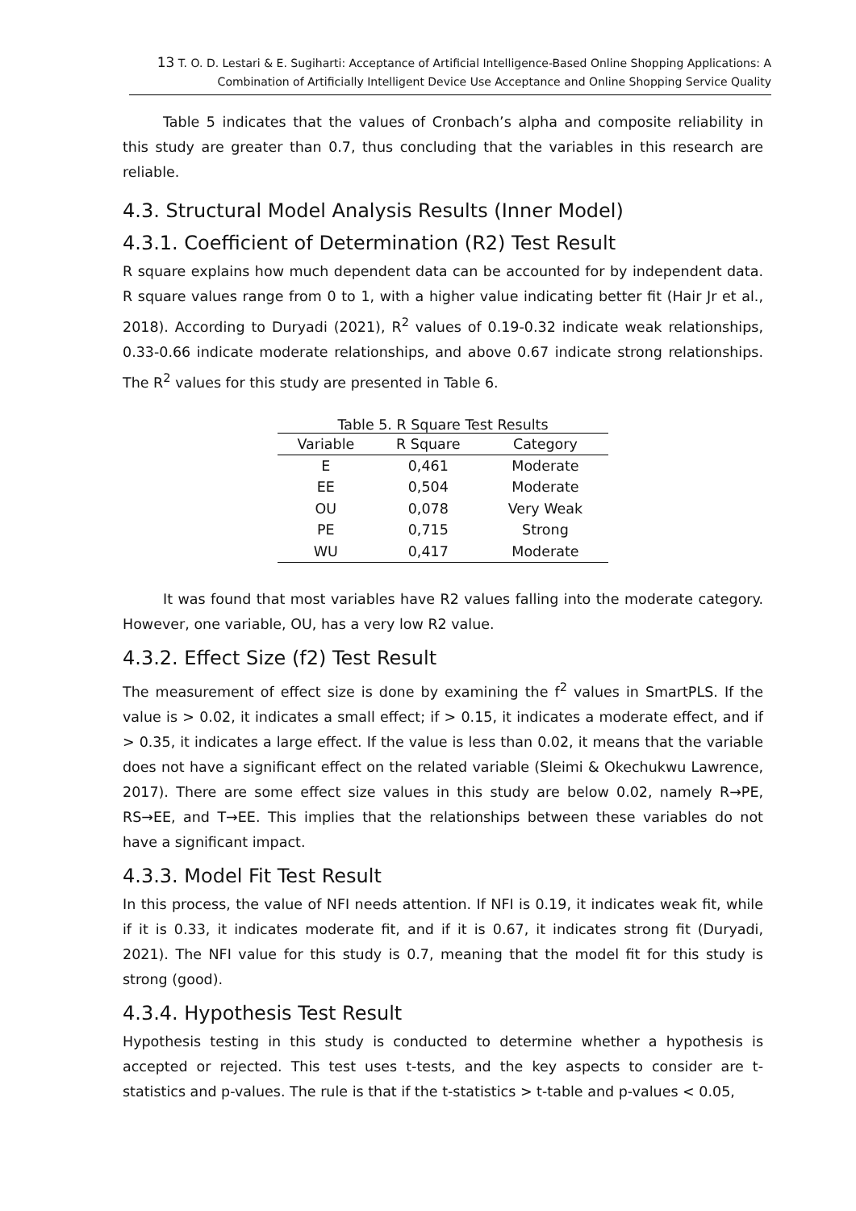13 T. O. D. Lestari & E. Sugiharti: Acceptance of Artificial Intelligence-Based Online Shopping Applications: A
Combination of Artificially Intelligent Device Use Acceptance and Online Shopping Service Quality
Table 5 indicates that the values of Cronbach’s alpha and composite reliability in this study are greater than 0.7, thus concluding that the variables in this research are reliable.
4.3. Structural Model Analysis Results (Inner Model)
4.3.1. Coefficient of Determination (R2) Test Result
R square explains how much dependent data can be accounted for by independent data. R square values range from 0 to 1, with a higher value indicating better fit (Hair Jr et al., 2018). According to Duryadi (2021), R<sup>2</sup> values of 0.19-0.32 indicate weak relationships, 0.33-0.66 indicate moderate relationships, and above 0.67 indicate strong relationships. The R<sup>2</sup> values for this study are presented in Table 6.
Table 5. R Square Test Results
| Variable | R Square | Category |
| --- | --- | --- |
| E | 0,461 | Moderate |
| EE | 0,504 | Moderate |
| OU | 0,078 | Very Weak |
| PE | 0,715 | Strong |
| WU | 0,417 | Moderate |
It was found that most variables have R2 values falling into the moderate category. However, one variable, OU, has a very low R2 value.
4.3.2. Effect Size (f2) Test Result
The measurement of effect size is done by examining the f<sup>2</sup> values in SmartPLS. If the value is > 0.02, it indicates a small effect; if > 0.15, it indicates a moderate effect, and if > 0.35, it indicates a large effect. If the value is less than 0.02, it means that the variable does not have a significant effect on the related variable (Sleimi & Okechukwu Lawrence, 2017). There are some effect size values in this study are below 0.02, namely R→PE, RS→EE, and T→EE. This implies that the relationships between these variables do not have a significant impact.
4.3.3. Model Fit Test Result
In this process, the value of NFI needs attention. If NFI is 0.19, it indicates weak fit, while if it is 0.33, it indicates moderate fit, and if it is 0.67, it indicates strong fit (Duryadi, 2021). The NFI value for this study is 0.7, meaning that the model fit for this study is strong (good).
4.3.4. Hypothesis Test Result
Hypothesis testing in this study is conducted to determine whether a hypothesis is accepted or rejected. This test uses t-tests, and the key aspects to consider are t-statistics and p-values. The rule is that if the t-statistics > t-table and p-values < 0.05,